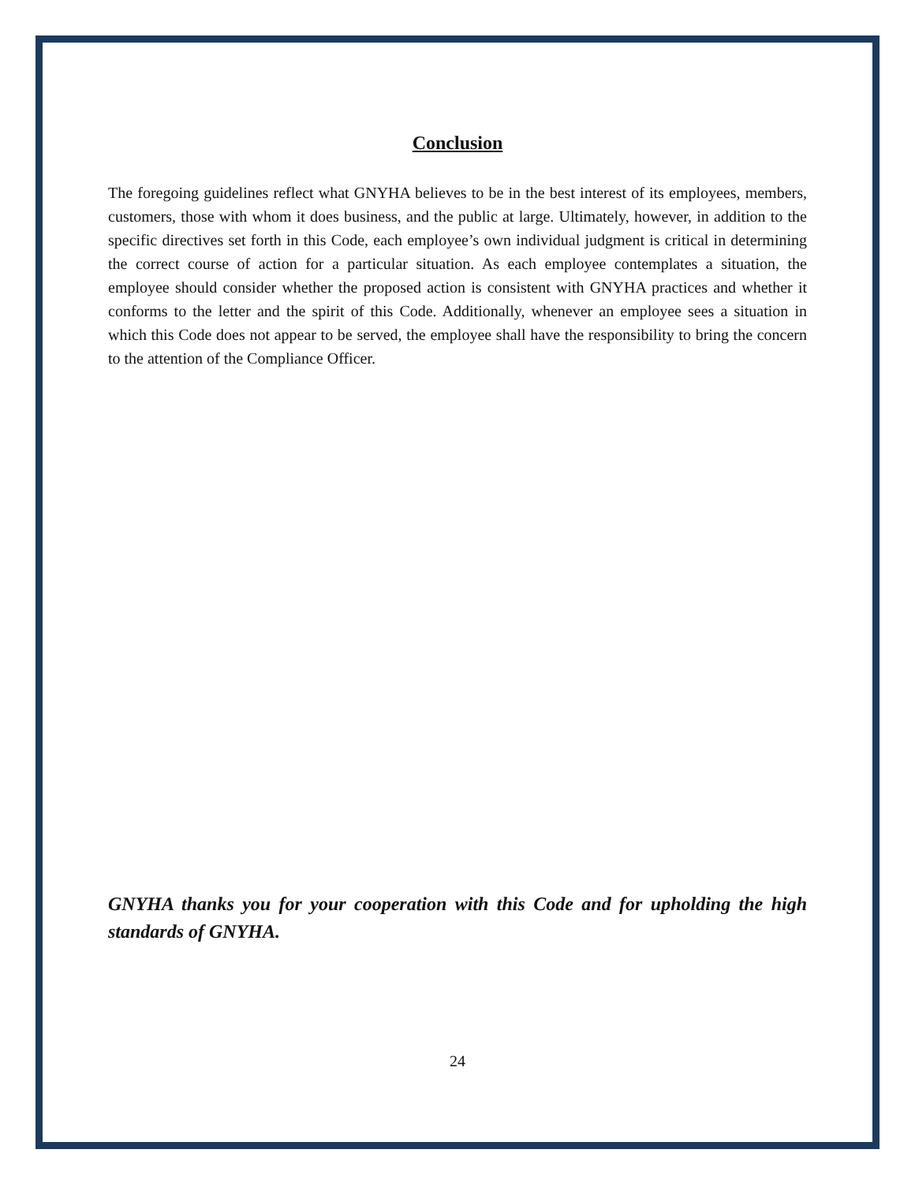Conclusion
The foregoing guidelines reflect what GNYHA believes to be in the best interest of its employees, members, customers, those with whom it does business, and the public at large. Ultimately, however, in addition to the specific directives set forth in this Code, each employee’s own individual judgment is critical in determining the correct course of action for a particular situation. As each employee contemplates a situation, the employee should consider whether the proposed action is consistent with GNYHA practices and whether it conforms to the letter and the spirit of this Code. Additionally, whenever an employee sees a situation in which this Code does not appear to be served, the employee shall have the responsibility to bring the concern to the attention of the Compliance Officer.
GNYHA thanks you for your cooperation with this Code and for upholding the high standards of GNYHA.
24